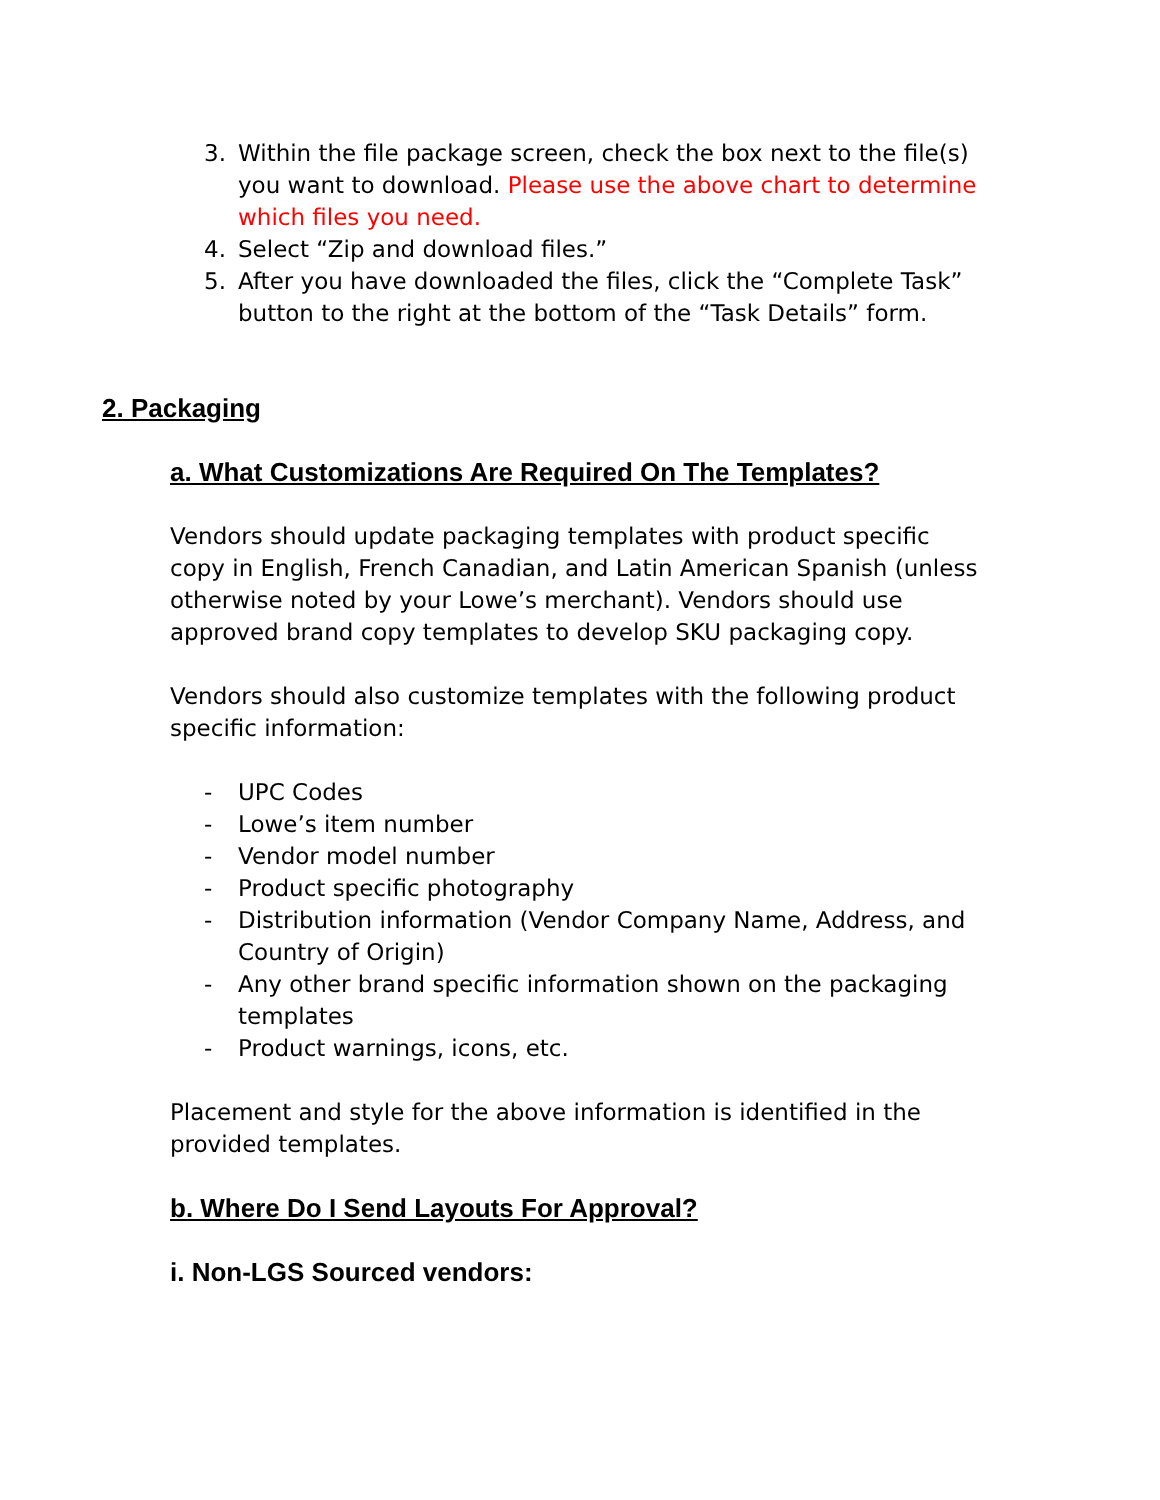3. Within the file package screen, check the box next to the file(s) you want to download. Please use the above chart to determine which files you need.
4. Select “Zip and download files.”
5. After you have downloaded the files, click the “Complete Task” button to the right at the bottom of the “Task Details” form.
2. Packaging
a. What Customizations Are Required On The Templates?
Vendors should update packaging templates with product specific copy in English, French Canadian, and Latin American Spanish (unless otherwise noted by your Lowe’s merchant). Vendors should use approved brand copy templates to develop SKU packaging copy.
Vendors should also customize templates with the following product specific information:
- UPC Codes
- Lowe’s item number
- Vendor model number
- Product specific photography
- Distribution information (Vendor Company Name, Address, and Country of Origin)
- Any other brand specific information shown on the packaging templates
- Product warnings, icons, etc.
Placement and style for the above information is identified in the provided templates.
b. Where Do I Send Layouts For Approval?
i. Non-LGS Sourced vendors: